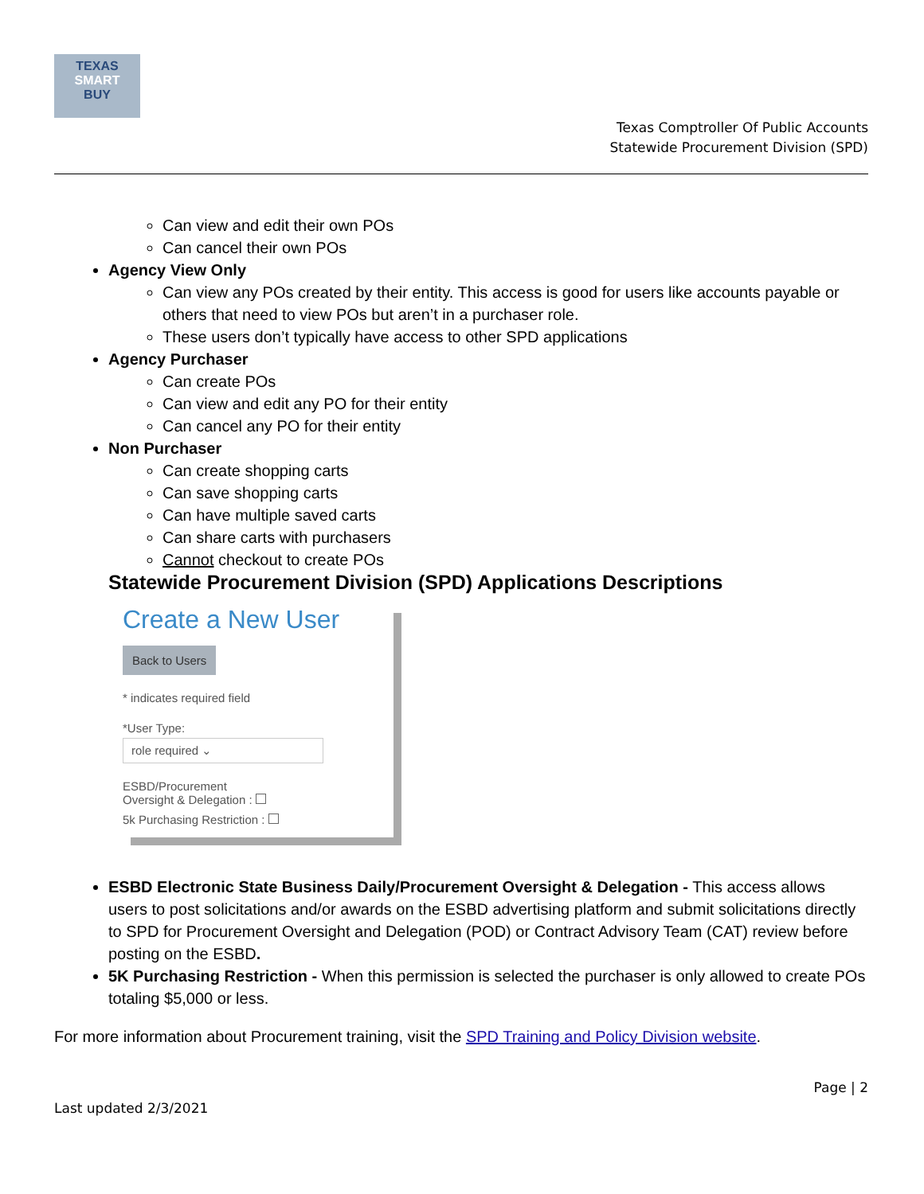TEXAS
SMART
BUY
Texas Comptroller Of Public Accounts
Statewide Procurement Division (SPD)
Can view and edit their own POs
Can cancel their own POs
Agency View Only
Can view any POs created by their entity. This access is good for users like accounts payable or others that need to view POs but aren’t in a purchaser role.
These users don’t typically have access to other SPD applications
Agency Purchaser
Can create POs
Can view and edit any PO for their entity
Can cancel any PO for their entity
Non Purchaser
Can create shopping carts
Can save shopping carts
Can have multiple saved carts
Can share carts with purchasers
Cannot checkout to create POs
Statewide Procurement Division (SPD) Applications Descriptions
Create a New User
Back to Users
* indicates required field
*User Type:
role required ⌄
ESBD/Procurement
Oversight & Delegation :
5k Purchasing Restriction :
ESBD Electronic State Business Daily/Procurement Oversight & Delegation - This access allows users to post solicitations and/or awards on the ESBD advertising platform and submit solicitations directly to SPD for Procurement Oversight and Delegation (POD) or Contract Advisory Team (CAT) review before posting on the ESBD.
5K Purchasing Restriction - When this permission is selected the purchaser is only allowed to create POs totaling $5,000 or less.
For more information about Procurement training, visit the SPD Training and Policy Division website.
Page | 2
Last updated 2/3/2021